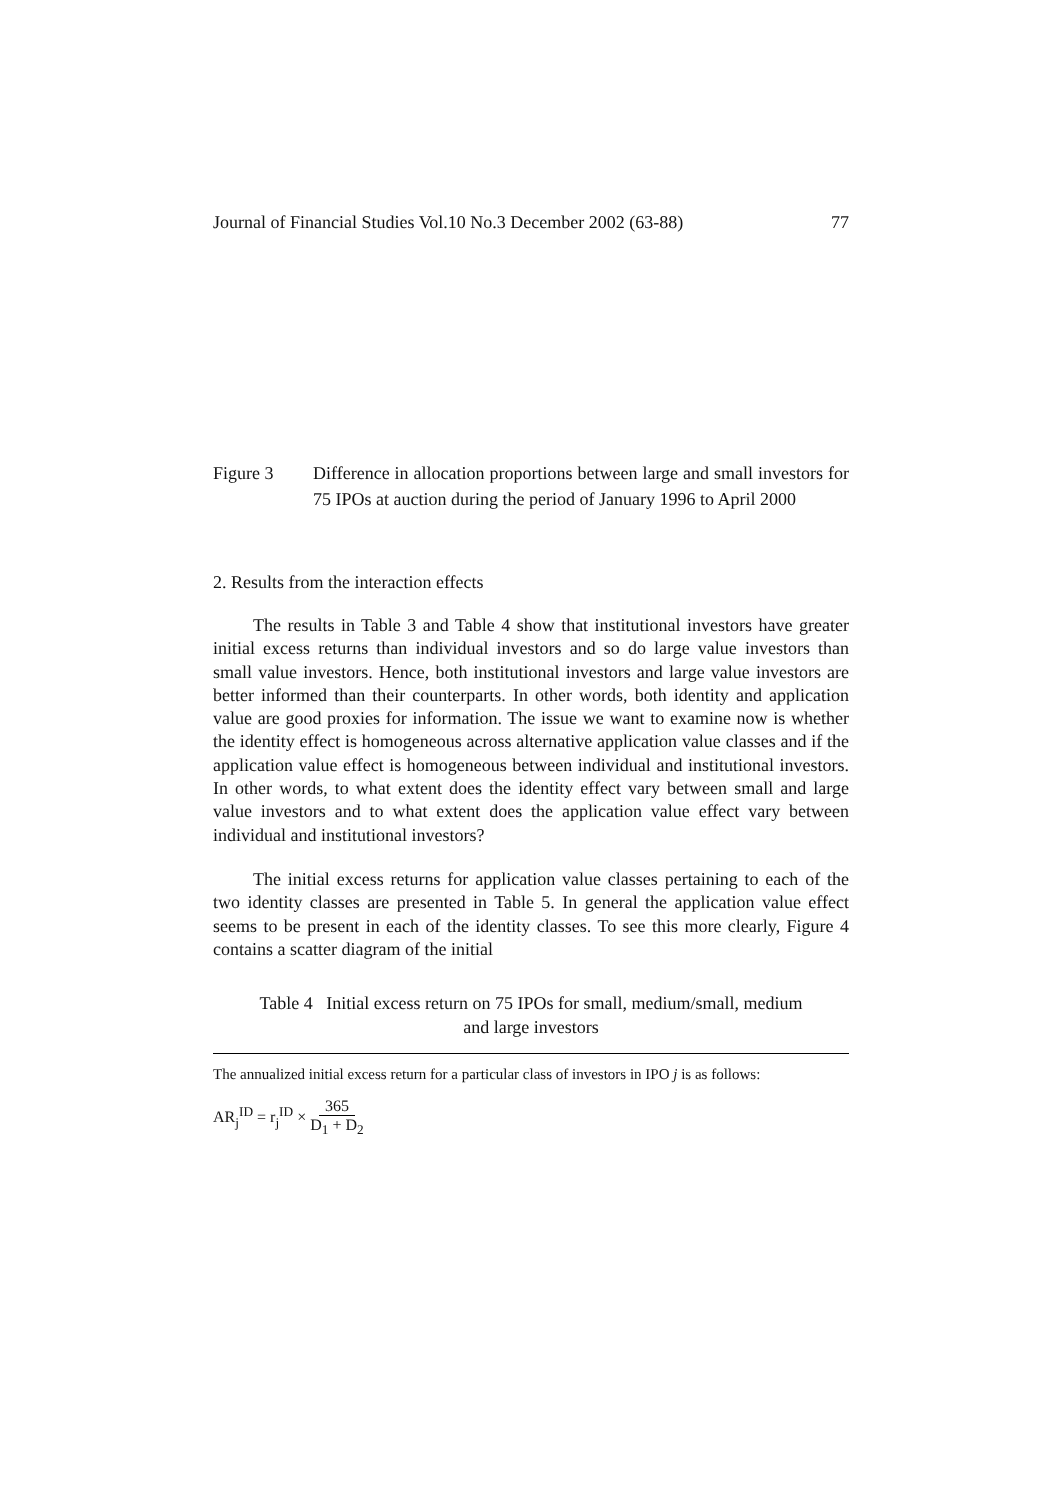Journal of Financial Studies Vol.10 No.3 December 2002 (63-88) 77
Figure 3 Difference in allocation proportions between large and small investors for 75 IPOs at auction during the period of January 1996 to April 2000
2. Results from the interaction effects
The results in Table 3 and Table 4 show that institutional investors have greater initial excess returns than individual investors and so do large value investors than small value investors. Hence, both institutional investors and large value investors are better informed than their counterparts. In other words, both identity and application value are good proxies for information. The issue we want to examine now is whether the identity effect is homogeneous across alternative application value classes and if the application value effect is homogeneous between individual and institutional investors. In other words, to what extent does the identity effect vary between small and large value investors and to what extent does the application value effect vary between individual and institutional investors?
The initial excess returns for application value classes pertaining to each of the two identity classes are presented in Table 5. In general the application value effect seems to be present in each of the identity classes. To see this more clearly, Figure 4 contains a scatter diagram of the initial
Table 4 Initial excess return on 75 IPOs for small, medium/small, medium
and large investors
The annualized initial excess return for a particular class of investors in IPO j is as follows:
AR<sub>j</sub><sup>ID</sup> = r<sub>j</sub><sup>ID</sup> × 365 D<sub>1</sub> + D<sub>2</sub>